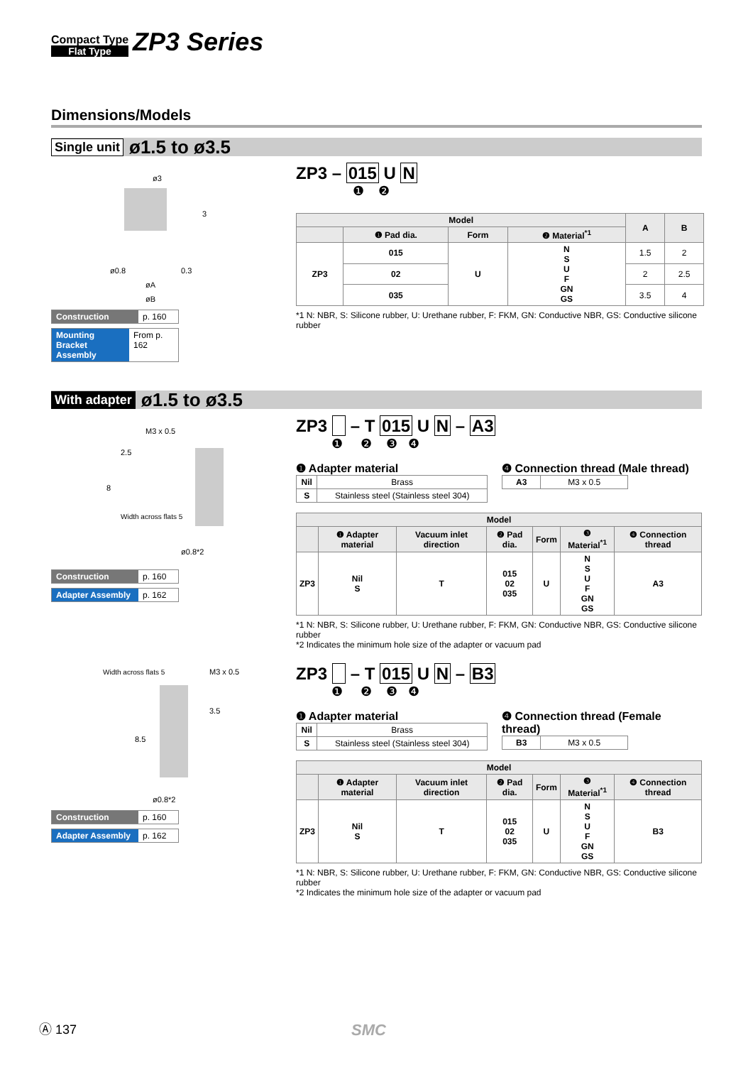Compact Type
Flat Type
ZP3 Series
Dimensions/Models
Single unit ø1.5 to ø3.5
ø3
ø0.8
øA
øB
3
0.3
Construction p. 160
Mounting Bracket Assembly From p. 162
ZP3 – 015 U N
❶ ❷
| Model | | | | A | B |
| --- | --- | --- | --- | --- | --- |
| | ❶ Pad dia. | Form | ❷ Material<sup>*1</sup> | | |
| ZP3 | 015 | U | N S U F GN GS | 1.5 | 2 |
| | 02 | | | 2 | 2.5 |
| | 035 | | | 3.5 | 4 |
*1 N: NBR, S: Silicone rubber, U: Urethane rubber, F: FKM, GN: Conductive NBR, GS: Conductive silicone rubber
With adapter ø1.5 to ø3.5
M3 x 0.5
8
2.5
Width across flats 5
ø0.8*2
Construction p. 160
Adapter Assembly p. 162
ZP3 – T 015 U N – A3
❶ ❷ ❸ ❹
❶ Adapter material
| Nil | Brass |
| S | Stainless steel (Stainless steel 304) |
❹ Connection thread (Male thread)
| A3 | M3 x 0.5 |
| Model | | | | | | |
| --- | --- | --- | --- | --- | --- | --- |
| | ❶ Adapter material | Vacuum inlet direction | ❷ Pad dia. | Form | ❸ Material<sup>*1</sup> | ❹ Connection thread |
| ZP3 | Nil S | T | 015 02 035 | U | N S U F GN GS | A3 |
*1 N: NBR, S: Silicone rubber, U: Urethane rubber, F: FKM, GN: Conductive NBR, GS: Conductive silicone rubber
*2 Indicates the minimum hole size of the adapter or vacuum pad
Width across flats 5
M3 x 0.5
8.5
3.5
ø0.8*2
Construction p. 160
Adapter Assembly p. 162
ZP3 – T 015 U N – B3
❶ ❷ ❸ ❹
❶ Adapter material
| Nil | Brass |
| S | Stainless steel (Stainless steel 304) |
❹ Connection thread (Female thread)
| B3 | M3 x 0.5 |
| Model | | | | | | |
| --- | --- | --- | --- | --- | --- | --- |
| | ❶ Adapter material | Vacuum inlet direction | ❷ Pad dia. | Form | ❸ Material<sup>*1</sup> | ❹ Connection thread |
| ZP3 | Nil S | T | 015 02 035 | U | N S U F GN GS | B3 |
*1 N: NBR, S: Silicone rubber, U: Urethane rubber, F: FKM, GN: Conductive NBR, GS: Conductive silicone rubber
*2 Indicates the minimum hole size of the adapter or vacuum pad
Ⓐ 137 SMC